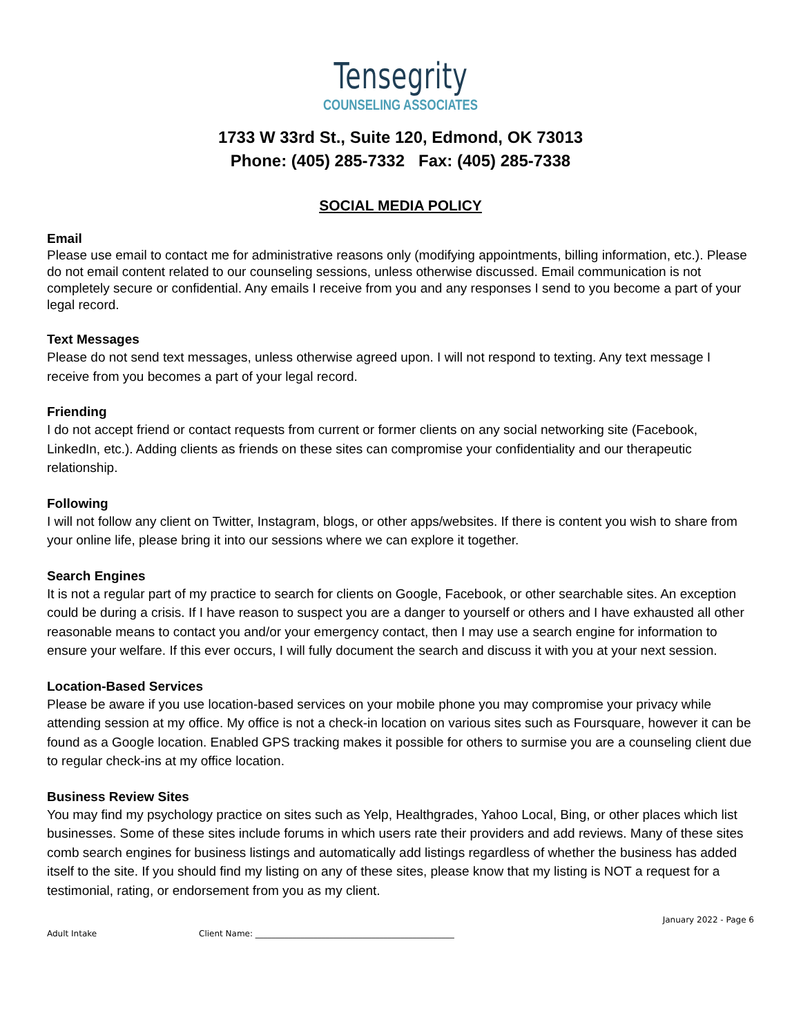Tensegrity
COUNSELING ASSOCIATES
1733 W 33rd St., Suite 120, Edmond, OK 73013
Phone: (405) 285-7332 Fax: (405) 285-7338
SOCIAL MEDIA POLICY
Email
Please use email to contact me for administrative reasons only (modifying appointments, billing information, etc.). Please do not email content related to our counseling sessions, unless otherwise discussed. Email communication is not completely secure or confidential. Any emails I receive from you and any responses I send to you become a part of your legal record.
Text Messages
Please do not send text messages, unless otherwise agreed upon. I will not respond to texting. Any text message I receive from you becomes a part of your legal record.
Friending
I do not accept friend or contact requests from current or former clients on any social networking site (Facebook, LinkedIn, etc.). Adding clients as friends on these sites can compromise your confidentiality and our therapeutic relationship.
Following
I will not follow any client on Twitter, Instagram, blogs, or other apps/websites. If there is content you wish to share from your online life, please bring it into our sessions where we can explore it together.
Search Engines
It is not a regular part of my practice to search for clients on Google, Facebook, or other searchable sites. An exception could be during a crisis. If I have reason to suspect you are a danger to yourself or others and I have exhausted all other reasonable means to contact you and/or your emergency contact, then I may use a search engine for information to ensure your welfare. If this ever occurs, I will fully document the search and discuss it with you at your next session.
Location-Based Services
Please be aware if you use location-based services on your mobile phone you may compromise your privacy while attending session at my office. My office is not a check-in location on various sites such as Foursquare, however it can be found as a Google location. Enabled GPS tracking makes it possible for others to surmise you are a counseling client due to regular check-ins at my office location.
Business Review Sites
You may find my psychology practice on sites such as Yelp, Healthgrades, Yahoo Local, Bing, or other places which list businesses. Some of these sites include forums in which users rate their providers and add reviews. Many of these sites comb search engines for business listings and automatically add listings regardless of whether the business has added itself to the site. If you should find my listing on any of these sites, please know that my listing is NOT a request for a testimonial, rating, or endorsement from you as my client.
January 2022 - Page 6
Adult Intake Client Name: ________________________________________________